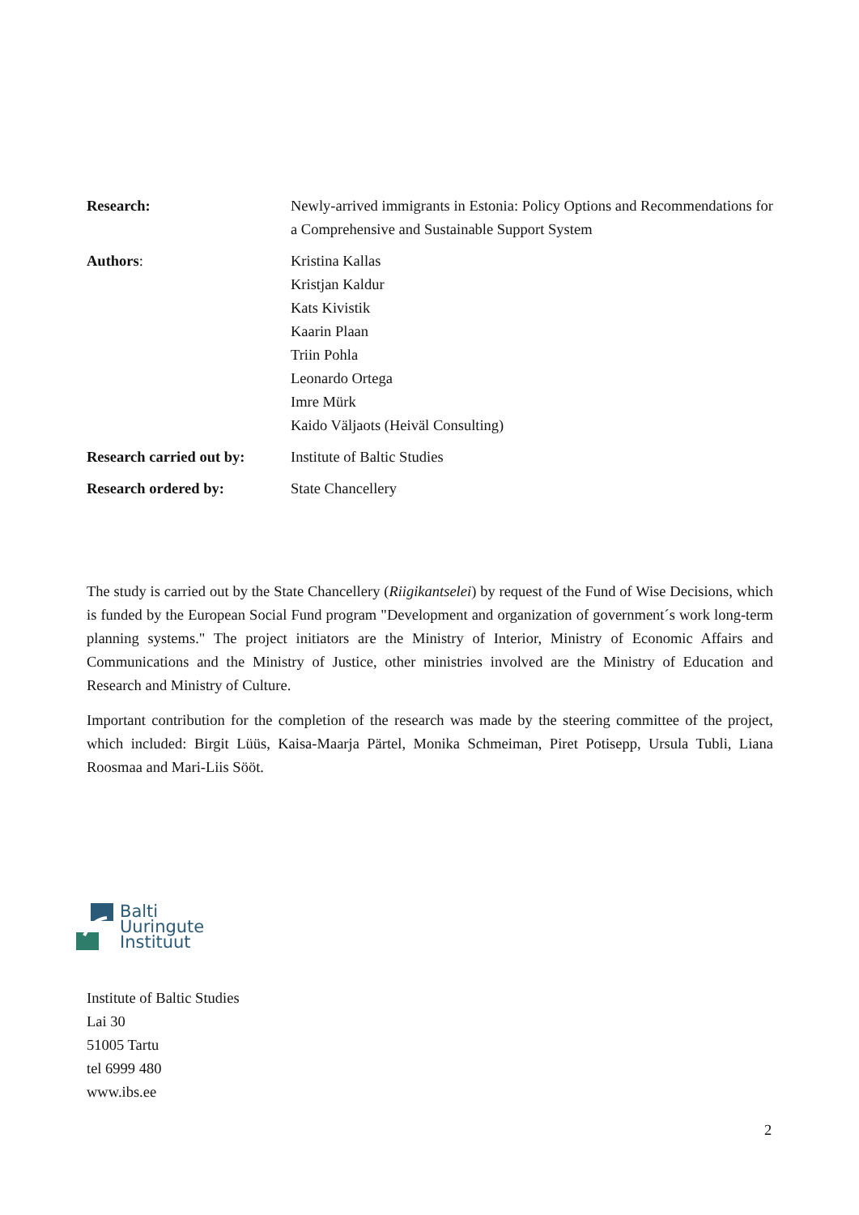| Research: | Newly-arrived immigrants in Estonia: Policy Options and Recommendations for a Comprehensive and Sustainable Support System |
| Authors : | Kristina Kallas Kristjan Kaldur Kats Kivistik Kaarin Plaan Triin Pohla Leonardo Ortega Imre Mürk Kaido Väljaots (Heiväl Consulting) |
| Research carried out by: | Institute of Baltic Studies |
| Research ordered by: | State Chancellery |
The study is carried out by the State Chancellery (Riigikantselei) by request of the Fund of Wise Decisions, which is funded by the European Social Fund program "Development and organization of government´s work long-term planning systems." The project initiators are the Ministry of Interior, Ministry of Economic Affairs and Communications and the Ministry of Justice, other ministries involved are the Ministry of Education and Research and Ministry of Culture.
Important contribution for the completion of the research was made by the steering committee of the project, which included: Birgit Lüüs, Kaisa-Maarja Pärtel, Monika Schmeiman, Piret Potisepp, Ursula Tubli, Liana Roosmaa and Mari-Liis Sööt.
Balti
Uuringute
Instituut
Institute of Baltic Studies
Lai 30
51005 Tartu
tel 6999 480
www.ibs.ee
2